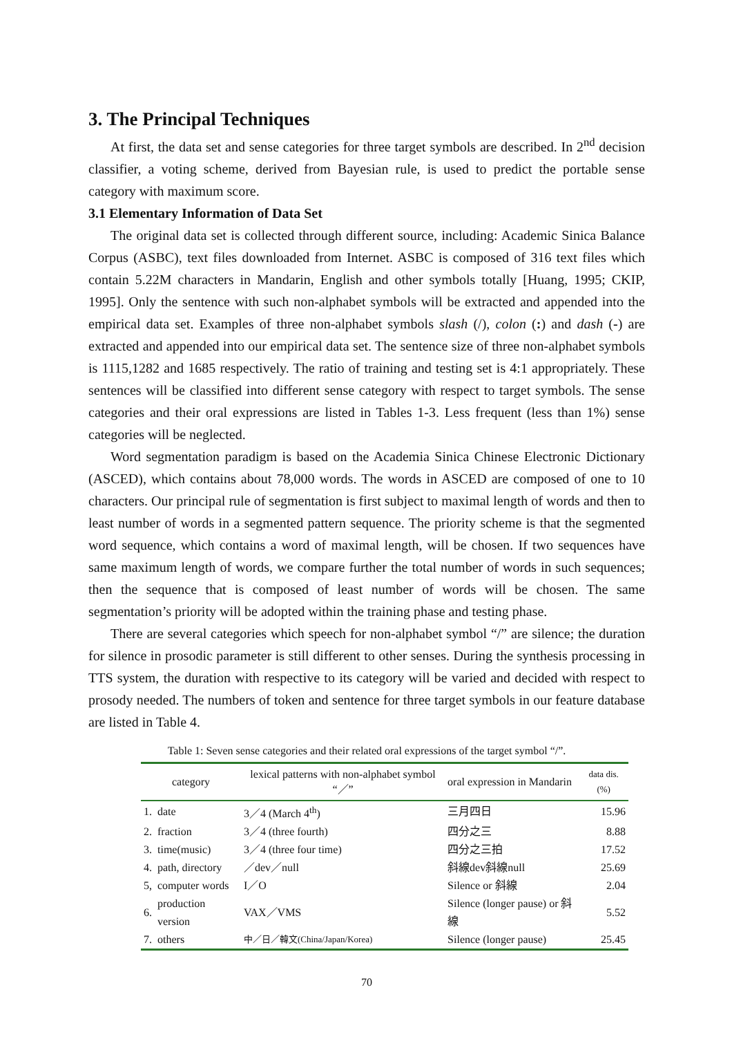3. The Principal Techniques
At first, the data set and sense categories for three target symbols are described. In 2<sup>nd</sup> decision classifier, a voting scheme, derived from Bayesian rule, is used to predict the portable sense category with maximum score.
3.1 Elementary Information of Data Set
The original data set is collected through different source, including: Academic Sinica Balance Corpus (ASBC), text files downloaded from Internet. ASBC is composed of 316 text files which contain 5.22M characters in Mandarin, English and other symbols totally [Huang, 1995; CKIP, 1995]. Only the sentence with such non-alphabet symbols will be extracted and appended into the empirical data set. Examples of three non-alphabet symbols slash (/), colon (:) and dash (-) are extracted and appended into our empirical data set. The sentence size of three non-alphabet symbols is 1115,1282 and 1685 respectively. The ratio of training and testing set is 4:1 appropriately. These sentences will be classified into different sense category with respect to target symbols. The sense categories and their oral expressions are listed in Tables 1-3. Less frequent (less than 1%) sense categories will be neglected.
Word segmentation paradigm is based on the Academia Sinica Chinese Electronic Dictionary (ASCED), which contains about 78,000 words. The words in ASCED are composed of one to 10 characters. Our principal rule of segmentation is first subject to maximal length of words and then to least number of words in a segmented pattern sequence. The priority scheme is that the segmented word sequence, which contains a word of maximal length, will be chosen. If two sequences have same maximum length of words, we compare further the total number of words in such sequences; then the sequence that is composed of least number of words will be chosen. The same segmentation’s priority will be adopted within the training phase and testing phase.
There are several categories which speech for non-alphabet symbol “/” are silence; the duration for silence in prosodic parameter is still different to other senses. During the synthesis processing in TTS system, the duration with respective to its category will be varied and decided with respect to prosody needed. The numbers of token and sentence for three target symbols in our feature database are listed in Table 4.
Table 1: Seven sense categories and their related oral expressions of the target symbol “/”.
| category | | lexical patterns with non-alphabet symbol “／” | oral expression in Mandarin | data dis. (%) |
| --- | --- | --- | --- | --- |
| 1. | date | 3／4 (March 4<sup>th</sup>) | 三月四日 | 15.96 |
| 2. | fraction | 3／4 (three fourth) | 四分之三 | 8.88 |
| 3. | time(music) | 3／4 (three four time) | 四分之三拍 | 17.52 |
| 4. | path, directory | ／dev／null | 斜線dev斜線null | 25.69 |
| 5, | computer words | I／O | Silence or 斜線 | 2.04 |
| 6. | production version | VAX／VMS | Silence (longer pause) or 斜線 | 5.52 |
| 7. | others | 中／日／韓文(China/Japan/Korea) | Silence (longer pause) | 25.45 |
70